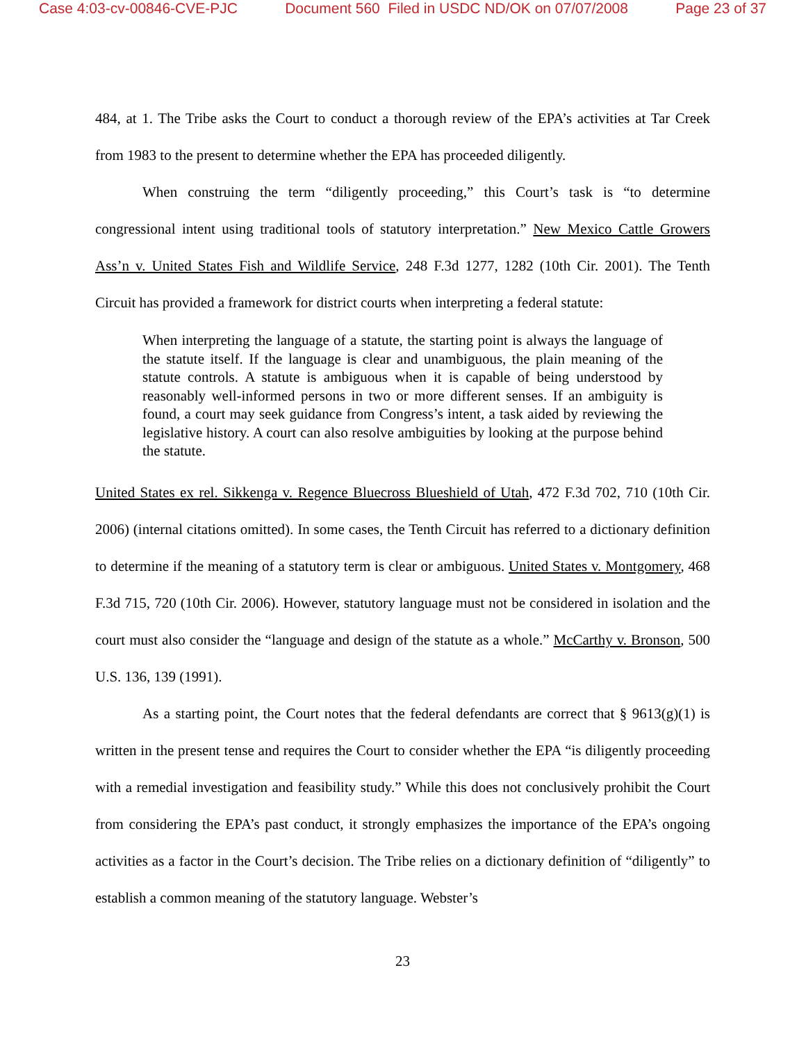Case 4:03-cv-00846-CVE-PJC Document 560 Filed in USDC ND/OK on 07/07/2008 Page 23 of 37
484, at 1. The Tribe asks the Court to conduct a thorough review of the EPA’s activities at Tar Creek from 1983 to the present to determine whether the EPA has proceeded diligently.
When construing the term “diligently proceeding,” this Court’s task is “to determine congressional intent using traditional tools of statutory interpretation.” New Mexico Cattle Growers Ass’n v. United States Fish and Wildlife Service, 248 F.3d 1277, 1282 (10th Cir. 2001). The Tenth Circuit has provided a framework for district courts when interpreting a federal statute:
When interpreting the language of a statute, the starting point is always the language of the statute itself. If the language is clear and unambiguous, the plain meaning of the statute controls. A statute is ambiguous when it is capable of being understood by reasonably well-informed persons in two or more different senses. If an ambiguity is found, a court may seek guidance from Congress’s intent, a task aided by reviewing the legislative history. A court can also resolve ambiguities by looking at the purpose behind the statute.
United States ex rel. Sikkenga v. Regence Bluecross Blueshield of Utah, 472 F.3d 702, 710 (10th Cir. 2006) (internal citations omitted). In some cases, the Tenth Circuit has referred to a dictionary definition to determine if the meaning of a statutory term is clear or ambiguous. United States v. Montgomery, 468 F.3d 715, 720 (10th Cir. 2006). However, statutory language must not be considered in isolation and the court must also consider the “language and design of the statute as a whole.” McCarthy v. Bronson, 500 U.S. 136, 139 (1991).
As a starting point, the Court notes that the federal defendants are correct that § 9613(g)(1) is written in the present tense and requires the Court to consider whether the EPA “is diligently proceeding with a remedial investigation and feasibility study.” While this does not conclusively prohibit the Court from considering the EPA’s past conduct, it strongly emphasizes the importance of the EPA’s ongoing activities as a factor in the Court’s decision. The Tribe relies on a dictionary definition of “diligently” to establish a common meaning of the statutory language. Webster’s
23